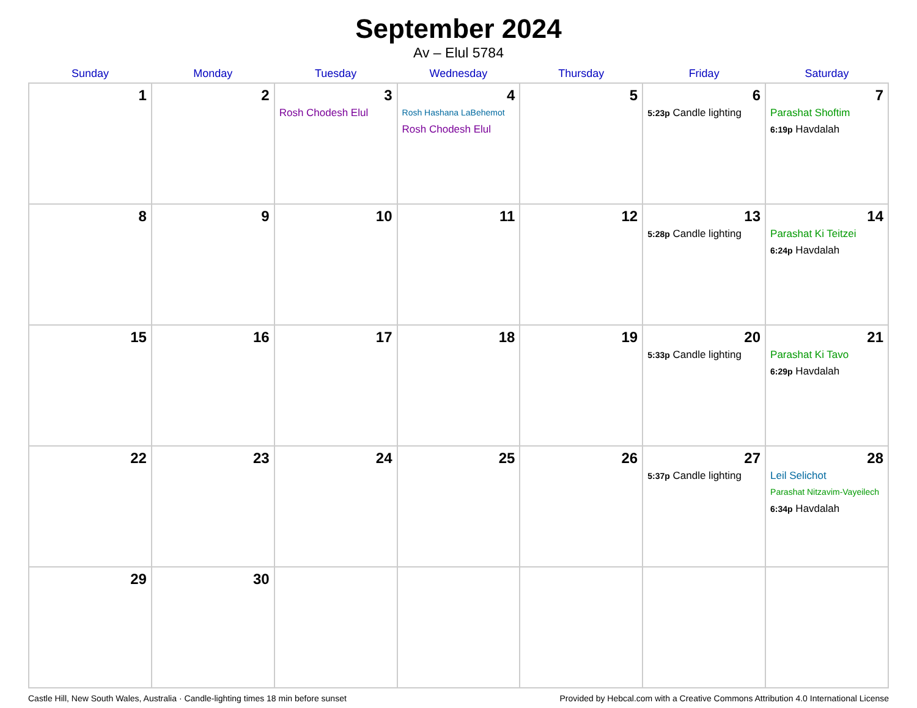September 2024
Av – Elul 5784
| Sunday | Monday | Tuesday | Wednesday | Thursday | Friday | Saturday |
| --- | --- | --- | --- | --- | --- | --- |
| 1 | 2 | 3 Rosh Chodesh Elul | 4 Rosh Hashana LaBehemot Rosh Chodesh Elul | 5 | 6 5:23p Candle lighting | 7 Parashat Shoftim 6:19p Havdalah |
| 8 | 9 | 10 | 11 | 12 | 13 5:28p Candle lighting | 14 Parashat Ki Teitzei 6:24p Havdalah |
| 15 | 16 | 17 | 18 | 19 | 20 5:33p Candle lighting | 21 Parashat Ki Tavo 6:29p Havdalah |
| 22 | 23 | 24 | 25 | 26 | 27 5:37p Candle lighting | 28 Leil Selichot Parashat Nitzavim-Vayeilech 6:34p Havdalah |
| 29 | 30 | | | | | |
Castle Hill, New South Wales, Australia · Candle-lighting times 18 min before sunset Provided by Hebcal.com with a Creative Commons Attribution 4.0 International License